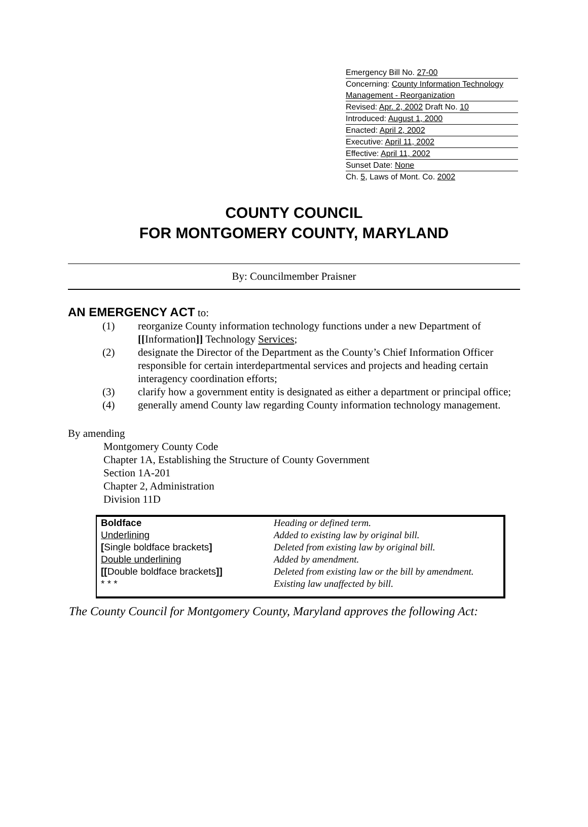Emergency Bill No. 27-00
Concerning: County Information Technology Management - Reorganization
Revised: Apr. 2, 2002 Draft No. 10
Introduced: August 1, 2000
Enacted: April 2, 2002
Executive: April 11, 2002
Effective: April 11, 2002
Sunset Date: None
Ch. 5, Laws of Mont. Co. 2002
COUNTY COUNCIL
FOR MONTGOMERY COUNTY, MARYLAND
By: Councilmember Praisner
AN EMERGENCY ACT
to:
(1) reorganize County information technology functions under a new Department of [[Information]] Technology Services;
(2) designate the Director of the Department as the County’s Chief Information Officer responsible for certain interdepartmental services and projects and heading certain interagency coordination efforts;
(3) clarify how a government entity is designated as either a department or principal office;
(4) generally amend County law regarding County information technology management.
By amending
Montgomery County Code
Chapter 1A, Establishing the Structure of County Government
Section 1A-201
Chapter 2, Administration
Division 11D
| Boldface | Heading or defined term. |
| Underlining | Added to existing law by original bill. |
| [ Single boldface brackets ] | Deleted from existing law by original bill. |
| Double underlining | Added by amendment. |
| [[ Double boldface brackets ]] | Deleted from existing law or the bill by amendment. |
| * * * | Existing law unaffected by bill. |
The County Council for Montgomery County, Maryland approves the following Act: